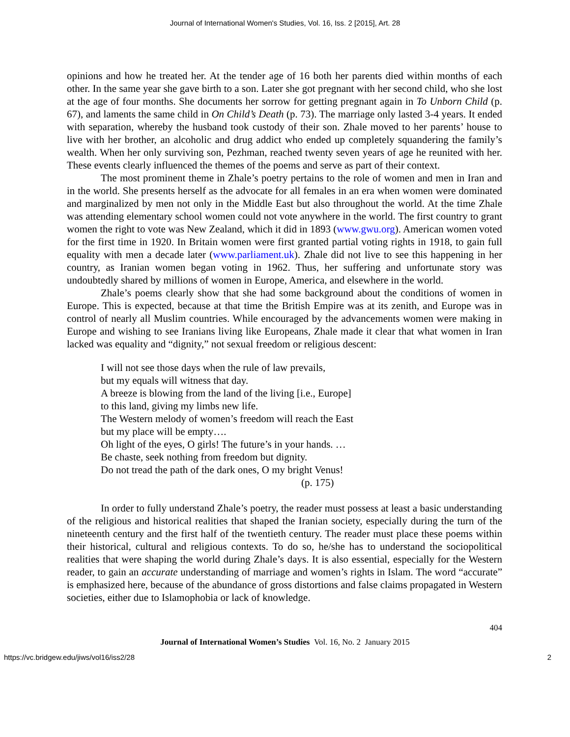Journal of International Women's Studies, Vol. 16, Iss. 2 [2015], Art. 28
opinions and how he treated her. At the tender age of 16 both her parents died within months of each other. In the same year she gave birth to a son. Later she got pregnant with her second child, who she lost at the age of four months. She documents her sorrow for getting pregnant again in To Unborn Child (p. 67), and laments the same child in On Child’s Death (p. 73). The marriage only lasted 3-4 years. It ended with separation, whereby the husband took custody of their son. Zhale moved to her parents’ house to live with her brother, an alcoholic and drug addict who ended up completely squandering the family’s wealth. When her only surviving son, Pezhman, reached twenty seven years of age he reunited with her. These events clearly influenced the themes of the poems and serve as part of their context.
The most prominent theme in Zhale’s poetry pertains to the role of women and men in Iran and in the world. She presents herself as the advocate for all females in an era when women were dominated and marginalized by men not only in the Middle East but also throughout the world. At the time Zhale was attending elementary school women could not vote anywhere in the world. The first country to grant women the right to vote was New Zealand, which it did in 1893 (www.gwu.org). American women voted for the first time in 1920. In Britain women were first granted partial voting rights in 1918, to gain full equality with men a decade later (www.parliament.uk). Zhale did not live to see this happening in her country, as Iranian women began voting in 1962. Thus, her suffering and unfortunate story was undoubtedly shared by millions of women in Europe, America, and elsewhere in the world.
Zhale’s poems clearly show that she had some background about the conditions of women in Europe. This is expected, because at that time the British Empire was at its zenith, and Europe was in control of nearly all Muslim countries. While encouraged by the advancements women were making in Europe and wishing to see Iranians living like Europeans, Zhale made it clear that what women in Iran lacked was equality and “dignity,” not sexual freedom or religious descent:
I will not see those days when the rule of law prevails,
but my equals will witness that day.
A breeze is blowing from the land of the living [i.e., Europe]
to this land, giving my limbs new life.
The Western melody of women’s freedom will reach the East
but my place will be empty….
Oh light of the eyes, O girls! The future’s in your hands. …
Be chaste, seek nothing from freedom but dignity.
Do not tread the path of the dark ones, O my bright Venus!
(p. 175)
In order to fully understand Zhale’s poetry, the reader must possess at least a basic understanding of the religious and historical realities that shaped the Iranian society, especially during the turn of the nineteenth century and the first half of the twentieth century. The reader must place these poems within their historical, cultural and religious contexts. To do so, he/she has to understand the sociopolitical realities that were shaping the world during Zhale’s days. It is also essential, especially for the Western reader, to gain an accurate understanding of marriage and women’s rights in Islam. The word “accurate” is emphasized here, because of the abundance of gross distortions and false claims propagated in Western societies, either due to Islamophobia or lack of knowledge.
404
Journal of International Women’s Studies Vol. 16, No. 2 January 2015
https://vc.bridgew.edu/jiws/vol16/iss2/28 2